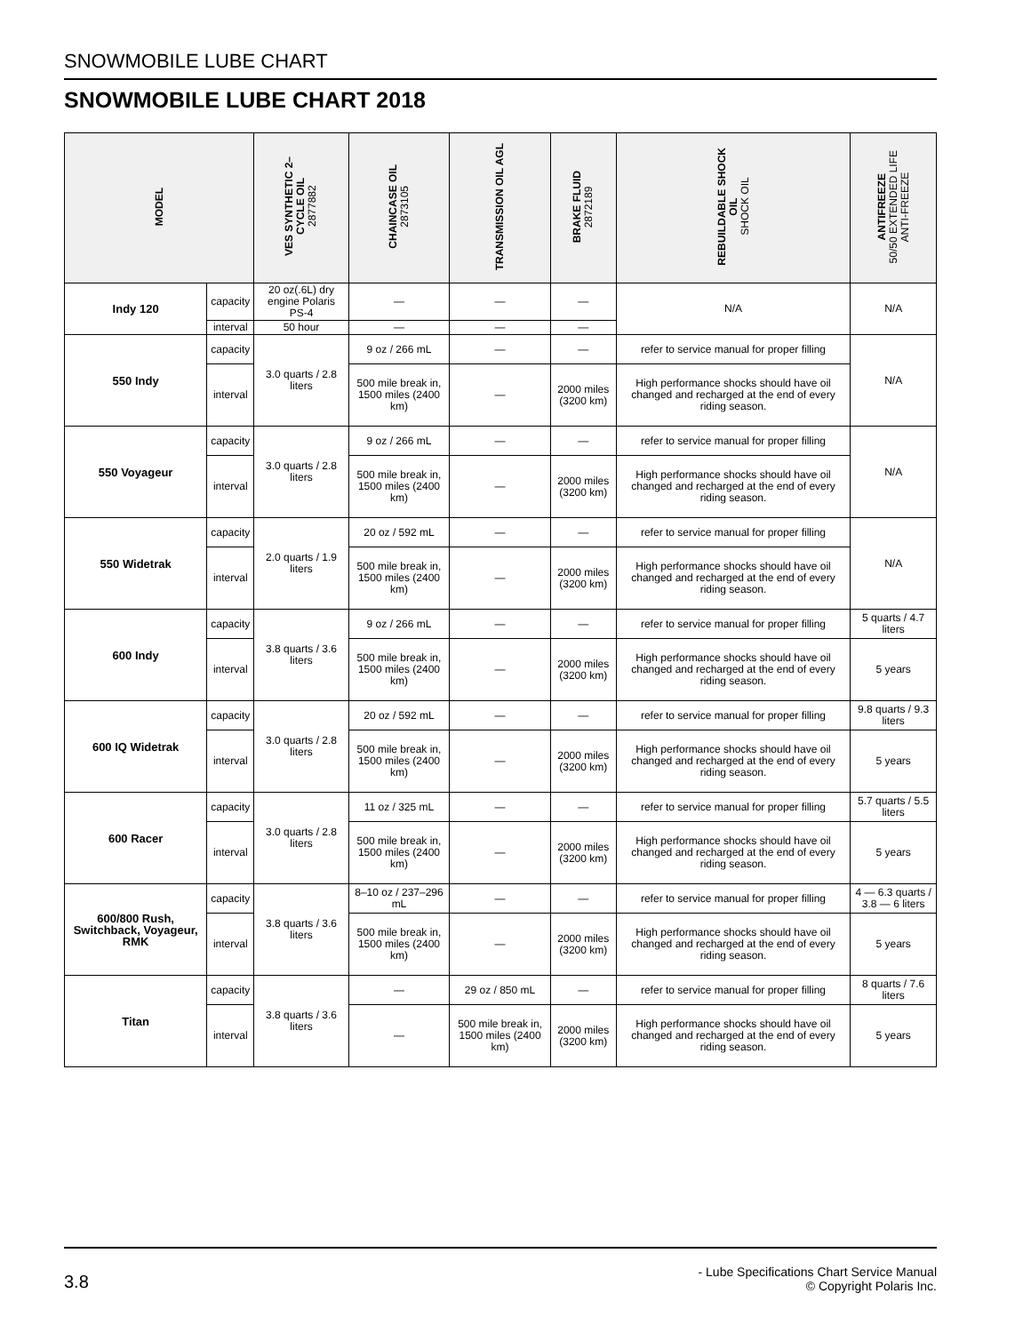SNOWMOBILE LUBE CHART
SNOWMOBILE LUBE CHART 2018
| MODEL | | VES SYNTHETIC 2– CYCLE OIL 2877882 | CHAINCASE OIL 2873105 | TRANSMISSION OIL AGL | BRAKE FLUID 2872189 | REBUILDABLE SHOCK OIL SHOCK OIL | ANTIFREEZE 50/50 EXTENDED LIFE ANTI-FREEZE |
| --- | --- | --- | --- | --- | --- | --- | --- |
| Indy 120 | capacity | 20 oz(.6L) dry engine Polaris PS-4 | — | — | — | N/A | N/A |
| | interval | 50 hour | — | — | — | | |
| 550 Indy | capacity | 3.0 quarts / 2.8 liters | 9 oz / 266 mL | — | — | refer to service manual for proper filling | N/A |
| | interval | | 500 mile break in, 1500 miles (2400 km) | — | 2000 miles (3200 km) | High performance shocks should have oil changed and recharged at the end of every riding season. | |
| 550 Voyageur | capacity | 3.0 quarts / 2.8 liters | 9 oz / 266 mL | — | — | refer to service manual for proper filling | N/A |
| | interval | | 500 mile break in, 1500 miles (2400 km) | — | 2000 miles (3200 km) | High performance shocks should have oil changed and recharged at the end of every riding season. | |
| 550 Widetrak | capacity | 2.0 quarts / 1.9 liters | 20 oz / 592 mL | — | — | refer to service manual for proper filling | N/A |
| | interval | | 500 mile break in, 1500 miles (2400 km) | — | 2000 miles (3200 km) | High performance shocks should have oil changed and recharged at the end of every riding season. | |
| 600 Indy | capacity | 3.8 quarts / 3.6 liters | 9 oz / 266 mL | — | — | refer to service manual for proper filling | 5 quarts / 4.7 liters |
| | interval | | 500 mile break in, 1500 miles (2400 km) | — | 2000 miles (3200 km) | High performance shocks should have oil changed and recharged at the end of every riding season. | 5 years |
| 600 IQ Widetrak | capacity | 3.0 quarts / 2.8 liters | 20 oz / 592 mL | — | — | refer to service manual for proper filling | 9.8 quarts / 9.3 liters |
| | interval | | 500 mile break in, 1500 miles (2400 km) | — | 2000 miles (3200 km) | High performance shocks should have oil changed and recharged at the end of every riding season. | 5 years |
| 600 Racer | capacity | 3.0 quarts / 2.8 liters | 11 oz / 325 mL | — | — | refer to service manual for proper filling | 5.7 quarts / 5.5 liters |
| | interval | | 500 mile break in, 1500 miles (2400 km) | — | 2000 miles (3200 km) | High performance shocks should have oil changed and recharged at the end of every riding season. | 5 years |
| 600/800 Rush, Switchback, Voyageur, RMK | capacity | 3.8 quarts / 3.6 liters | 8–10 oz / 237–296 mL | — | — | refer to service manual for proper filling | 4 — 6.3 quarts / 3.8 — 6 liters |
| | interval | | 500 mile break in, 1500 miles (2400 km) | — | 2000 miles (3200 km) | High performance shocks should have oil changed and recharged at the end of every riding season. | 5 years |
| Titan | capacity | 3.8 quarts / 3.6 liters | — | 29 oz / 850 mL | — | refer to service manual for proper filling | 8 quarts / 7.6 liters |
| | interval | | — | 500 mile break in, 1500 miles (2400 km) | 2000 miles (3200 km) | High performance shocks should have oil changed and recharged at the end of every riding season. | 5 years |
3.8
- Lube Specifications Chart Service Manual
© Copyright Polaris Inc.